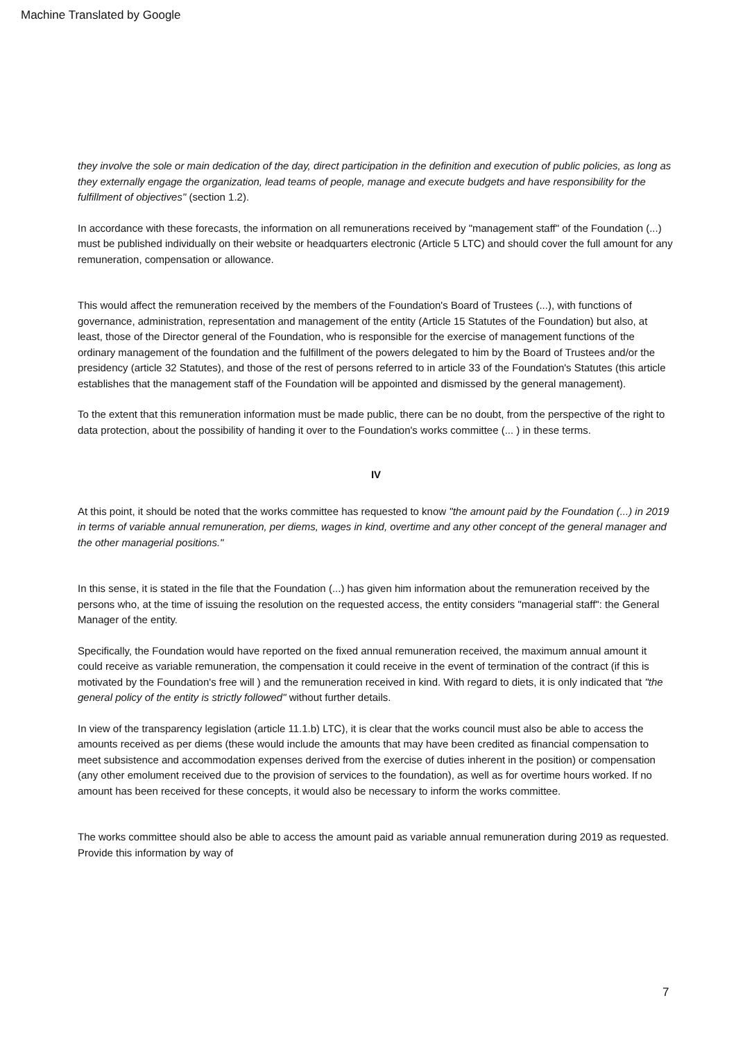Machine Translated by Google
they involve the sole or main dedication of the day, direct participation in the definition and execution of public policies, as long as they externally engage the organization, lead teams of people, manage and execute budgets and have responsibility for the fulfillment of objectives" (section 1.2).
In accordance with these forecasts, the information on all remunerations received by "management staff" of the Foundation (...) must be published individually on their website or headquarters electronic (Article 5 LTC) and should cover the full amount for any remuneration, compensation or allowance.
This would affect the remuneration received by the members of the Foundation's Board of Trustees (...), with functions of governance, administration, representation and management of the entity (Article 15 Statutes of the Foundation) but also, at least, those of the Director general of the Foundation, who is responsible for the exercise of management functions of the ordinary management of the foundation and the fulfillment of the powers delegated to him by the Board of Trustees and/or the presidency (article 32 Statutes), and those of the rest of persons referred to in article 33 of the Foundation's Statutes (this article establishes that the management staff of the Foundation will be appointed and dismissed by the general management).
To the extent that this remuneration information must be made public, there can be no doubt, from the perspective of the right to data protection, about the possibility of handing it over to the Foundation's works committee (... ) in these terms.
IV
At this point, it should be noted that the works committee has requested to know "the amount paid by the Foundation (...) in 2019 in terms of variable annual remuneration, per diems, wages in kind, overtime and any other concept of the general manager and the other managerial positions."
In this sense, it is stated in the file that the Foundation (...) has given him information about the remuneration received by the persons who, at the time of issuing the resolution on the requested access, the entity considers "managerial staff": the General Manager of the entity.
Specifically, the Foundation would have reported on the fixed annual remuneration received, the maximum annual amount it could receive as variable remuneration, the compensation it could receive in the event of termination of the contract (if this is motivated by the Foundation's free will ) and the remuneration received in kind. With regard to diets, it is only indicated that "the general policy of the entity is strictly followed" without further details.
In view of the transparency legislation (article 11.1.b) LTC), it is clear that the works council must also be able to access the amounts received as per diems (these would include the amounts that may have been credited as financial compensation to meet subsistence and accommodation expenses derived from the exercise of duties inherent in the position) or compensation (any other emolument received due to the provision of services to the foundation), as well as for overtime hours worked. If no amount has been received for these concepts, it would also be necessary to inform the works committee.
The works committee should also be able to access the amount paid as variable annual remuneration during 2019 as requested. Provide this information by way of
7